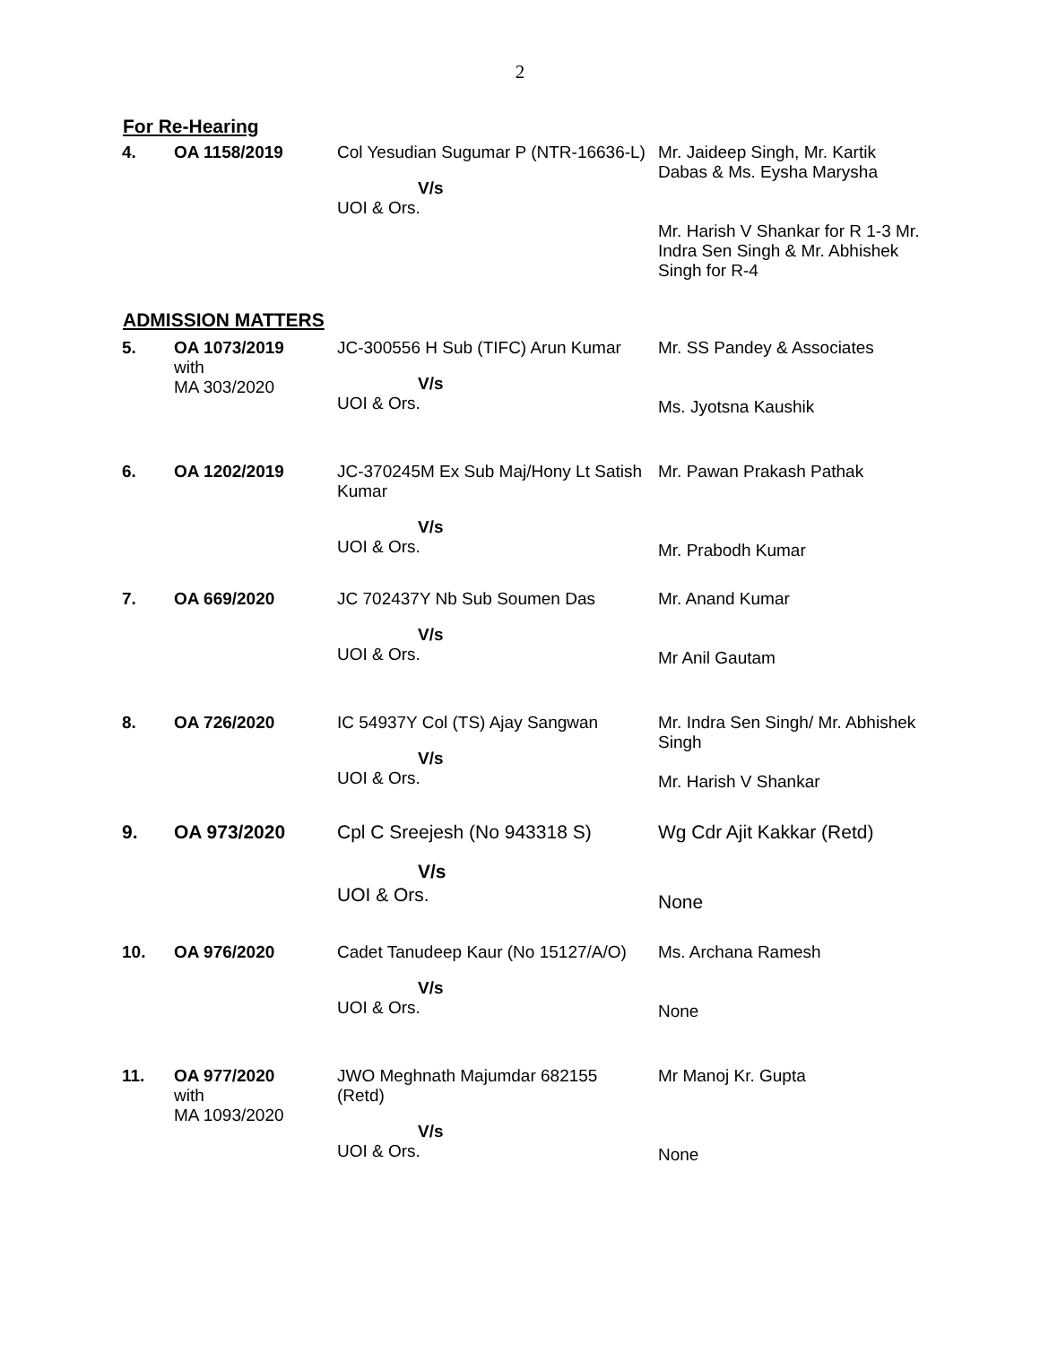2
For Re-Hearing
| 4. | OA 1158/2019 | Col Yesudian Sugumar P (NTR-16636-L) V/s UOI & Ors. | Mr. Jaideep Singh, Mr. Kartik Dabas & Ms. Eysha Marysha Mr. Harish V Shankar for R 1-3 Mr. Indra Sen Singh & Mr. Abhishek Singh for R-4 |
ADMISSION MATTERS
| 5. | OA 1073/2019 with MA 303/2020 | JC-300556 H Sub (TIFC) Arun Kumar V/s UOI & Ors. | Mr. SS Pandey & Associates Ms. Jyotsna Kaushik |
| 6. | OA 1202/2019 | JC-370245M Ex Sub Maj/Hony Lt Satish Kumar V/s UOI & Ors. | Mr. Pawan Prakash Pathak Mr. Prabodh Kumar |
| 7. | OA 669/2020 | JC 702437Y Nb Sub Soumen Das V/s UOI & Ors. | Mr. Anand Kumar Mr Anil Gautam |
| 8. | OA 726/2020 | IC 54937Y Col (TS) Ajay Sangwan V/s UOI & Ors. | Mr. Indra Sen Singh/ Mr. Abhishek Singh Mr. Harish V Shankar |
| 9. | OA 973/2020 | Cpl C Sreejesh (No 943318 S) V/s UOI & Ors. | Wg Cdr Ajit Kakkar (Retd) None |
| 10. | OA 976/2020 | Cadet Tanudeep Kaur (No 15127/A/O) V/s UOI & Ors. | Ms. Archana Ramesh None |
| 11. | OA 977/2020 with MA 1093/2020 | JWO Meghnath Majumdar 682155 (Retd) V/s UOI & Ors. | Mr Manoj Kr. Gupta None |